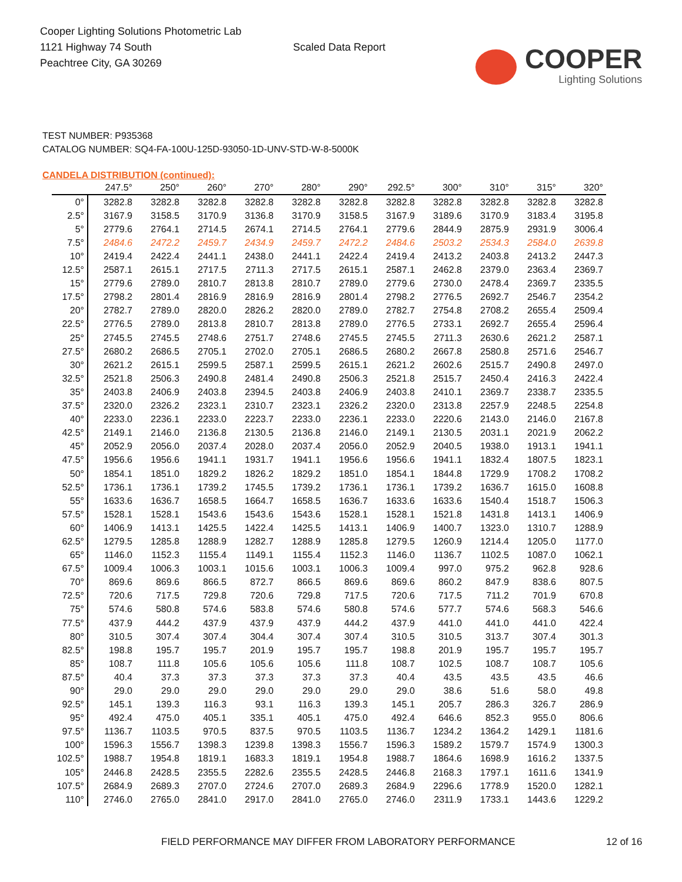Cooper Lighting Solutions Photometric Lab
1121 Highway 74 South
Peachtree City, GA 30269
Scaled Data Report
COOPER
Lighting Solutions
TEST NUMBER: P935368
CATALOG NUMBER: SQ4-FA-100U-125D-93050-1D-UNV-STD-W-8-5000K
CANDELA DISTRIBUTION (continued):
| | 247.5° | 250° | 260° | 270° | 280° | 290° | 292.5° | 300° | 310° | 315° | 320° |
| --- | --- | --- | --- | --- | --- | --- | --- | --- | --- | --- | --- |
| 0° | 3282.8 | 3282.8 | 3282.8 | 3282.8 | 3282.8 | 3282.8 | 3282.8 | 3282.8 | 3282.8 | 3282.8 | 3282.8 |
| 2.5° | 3167.9 | 3158.5 | 3170.9 | 3136.8 | 3170.9 | 3158.5 | 3167.9 | 3189.6 | 3170.9 | 3183.4 | 3195.8 |
| 5° | 2779.6 | 2764.1 | 2714.5 | 2674.1 | 2714.5 | 2764.1 | 2779.6 | 2844.9 | 2875.9 | 2931.9 | 3006.4 |
| 7.5° | 2484.6 | 2472.2 | 2459.7 | 2434.9 | 2459.7 | 2472.2 | 2484.6 | 2503.2 | 2534.3 | 2584.0 | 2639.8 |
| 10° | 2419.4 | 2422.4 | 2441.1 | 2438.0 | 2441.1 | 2422.4 | 2419.4 | 2413.2 | 2403.8 | 2413.2 | 2447.3 |
| 12.5° | 2587.1 | 2615.1 | 2717.5 | 2711.3 | 2717.5 | 2615.1 | 2587.1 | 2462.8 | 2379.0 | 2363.4 | 2369.7 |
| 15° | 2779.6 | 2789.0 | 2810.7 | 2813.8 | 2810.7 | 2789.0 | 2779.6 | 2730.0 | 2478.4 | 2369.7 | 2335.5 |
| 17.5° | 2798.2 | 2801.4 | 2816.9 | 2816.9 | 2816.9 | 2801.4 | 2798.2 | 2776.5 | 2692.7 | 2546.7 | 2354.2 |
| 20° | 2782.7 | 2789.0 | 2820.0 | 2826.2 | 2820.0 | 2789.0 | 2782.7 | 2754.8 | 2708.2 | 2655.4 | 2509.4 |
| 22.5° | 2776.5 | 2789.0 | 2813.8 | 2810.7 | 2813.8 | 2789.0 | 2776.5 | 2733.1 | 2692.7 | 2655.4 | 2596.4 |
| 25° | 2745.5 | 2745.5 | 2748.6 | 2751.7 | 2748.6 | 2745.5 | 2745.5 | 2711.3 | 2630.6 | 2621.2 | 2587.1 |
| 27.5° | 2680.2 | 2686.5 | 2705.1 | 2702.0 | 2705.1 | 2686.5 | 2680.2 | 2667.8 | 2580.8 | 2571.6 | 2546.7 |
| 30° | 2621.2 | 2615.1 | 2599.5 | 2587.1 | 2599.5 | 2615.1 | 2621.2 | 2602.6 | 2515.7 | 2490.8 | 2497.0 |
| 32.5° | 2521.8 | 2506.3 | 2490.8 | 2481.4 | 2490.8 | 2506.3 | 2521.8 | 2515.7 | 2450.4 | 2416.3 | 2422.4 |
| 35° | 2403.8 | 2406.9 | 2403.8 | 2394.5 | 2403.8 | 2406.9 | 2403.8 | 2410.1 | 2369.7 | 2338.7 | 2335.5 |
| 37.5° | 2320.0 | 2326.2 | 2323.1 | 2310.7 | 2323.1 | 2326.2 | 2320.0 | 2313.8 | 2257.9 | 2248.5 | 2254.8 |
| 40° | 2233.0 | 2236.1 | 2233.0 | 2223.7 | 2233.0 | 2236.1 | 2233.0 | 2220.6 | 2143.0 | 2146.0 | 2167.8 |
| 42.5° | 2149.1 | 2146.0 | 2136.8 | 2130.5 | 2136.8 | 2146.0 | 2149.1 | 2130.5 | 2031.1 | 2021.9 | 2062.2 |
| 45° | 2052.9 | 2056.0 | 2037.4 | 2028.0 | 2037.4 | 2056.0 | 2052.9 | 2040.5 | 1938.0 | 1913.1 | 1941.1 |
| 47.5° | 1956.6 | 1956.6 | 1941.1 | 1931.7 | 1941.1 | 1956.6 | 1956.6 | 1941.1 | 1832.4 | 1807.5 | 1823.1 |
| 50° | 1854.1 | 1851.0 | 1829.2 | 1826.2 | 1829.2 | 1851.0 | 1854.1 | 1844.8 | 1729.9 | 1708.2 | 1708.2 |
| 52.5° | 1736.1 | 1736.1 | 1739.2 | 1745.5 | 1739.2 | 1736.1 | 1736.1 | 1739.2 | 1636.7 | 1615.0 | 1608.8 |
| 55° | 1633.6 | 1636.7 | 1658.5 | 1664.7 | 1658.5 | 1636.7 | 1633.6 | 1633.6 | 1540.4 | 1518.7 | 1506.3 |
| 57.5° | 1528.1 | 1528.1 | 1543.6 | 1543.6 | 1543.6 | 1528.1 | 1528.1 | 1521.8 | 1431.8 | 1413.1 | 1406.9 |
| 60° | 1406.9 | 1413.1 | 1425.5 | 1422.4 | 1425.5 | 1413.1 | 1406.9 | 1400.7 | 1323.0 | 1310.7 | 1288.9 |
| 62.5° | 1279.5 | 1285.8 | 1288.9 | 1282.7 | 1288.9 | 1285.8 | 1279.5 | 1260.9 | 1214.4 | 1205.0 | 1177.0 |
| 65° | 1146.0 | 1152.3 | 1155.4 | 1149.1 | 1155.4 | 1152.3 | 1146.0 | 1136.7 | 1102.5 | 1087.0 | 1062.1 |
| 67.5° | 1009.4 | 1006.3 | 1003.1 | 1015.6 | 1003.1 | 1006.3 | 1009.4 | 997.0 | 975.2 | 962.8 | 928.6 |
| 70° | 869.6 | 869.6 | 866.5 | 872.7 | 866.5 | 869.6 | 869.6 | 860.2 | 847.9 | 838.6 | 807.5 |
| 72.5° | 720.6 | 717.5 | 729.8 | 720.6 | 729.8 | 717.5 | 720.6 | 717.5 | 711.2 | 701.9 | 670.8 |
| 75° | 574.6 | 580.8 | 574.6 | 583.8 | 574.6 | 580.8 | 574.6 | 577.7 | 574.6 | 568.3 | 546.6 |
| 77.5° | 437.9 | 444.2 | 437.9 | 437.9 | 437.9 | 444.2 | 437.9 | 441.0 | 441.0 | 441.0 | 422.4 |
| 80° | 310.5 | 307.4 | 307.4 | 304.4 | 307.4 | 307.4 | 310.5 | 310.5 | 313.7 | 307.4 | 301.3 |
| 82.5° | 198.8 | 195.7 | 195.7 | 201.9 | 195.7 | 195.7 | 198.8 | 201.9 | 195.7 | 195.7 | 195.7 |
| 85° | 108.7 | 111.8 | 105.6 | 105.6 | 105.6 | 111.8 | 108.7 | 102.5 | 108.7 | 108.7 | 105.6 |
| 87.5° | 40.4 | 37.3 | 37.3 | 37.3 | 37.3 | 37.3 | 40.4 | 43.5 | 43.5 | 43.5 | 46.6 |
| 90° | 29.0 | 29.0 | 29.0 | 29.0 | 29.0 | 29.0 | 29.0 | 38.6 | 51.6 | 58.0 | 49.8 |
| 92.5° | 145.1 | 139.3 | 116.3 | 93.1 | 116.3 | 139.3 | 145.1 | 205.7 | 286.3 | 326.7 | 286.9 |
| 95° | 492.4 | 475.0 | 405.1 | 335.1 | 405.1 | 475.0 | 492.4 | 646.6 | 852.3 | 955.0 | 806.6 |
| 97.5° | 1136.7 | 1103.5 | 970.5 | 837.5 | 970.5 | 1103.5 | 1136.7 | 1234.2 | 1364.2 | 1429.1 | 1181.6 |
| 100° | 1596.3 | 1556.7 | 1398.3 | 1239.8 | 1398.3 | 1556.7 | 1596.3 | 1589.2 | 1579.7 | 1574.9 | 1300.3 |
| 102.5° | 1988.7 | 1954.8 | 1819.1 | 1683.3 | 1819.1 | 1954.8 | 1988.7 | 1864.6 | 1698.9 | 1616.2 | 1337.5 |
| 105° | 2446.8 | 2428.5 | 2355.5 | 2282.6 | 2355.5 | 2428.5 | 2446.8 | 2168.3 | 1797.1 | 1611.6 | 1341.9 |
| 107.5° | 2684.9 | 2689.3 | 2707.0 | 2724.6 | 2707.0 | 2689.3 | 2684.9 | 2296.6 | 1778.9 | 1520.0 | 1282.1 |
| 110° | 2746.0 | 2765.0 | 2841.0 | 2917.0 | 2841.0 | 2765.0 | 2746.0 | 2311.9 | 1733.1 | 1443.6 | 1229.2 |
FIELD PERFORMANCE MAY DIFFER FROM LABORATORY PERFORMANCE
12 of 16